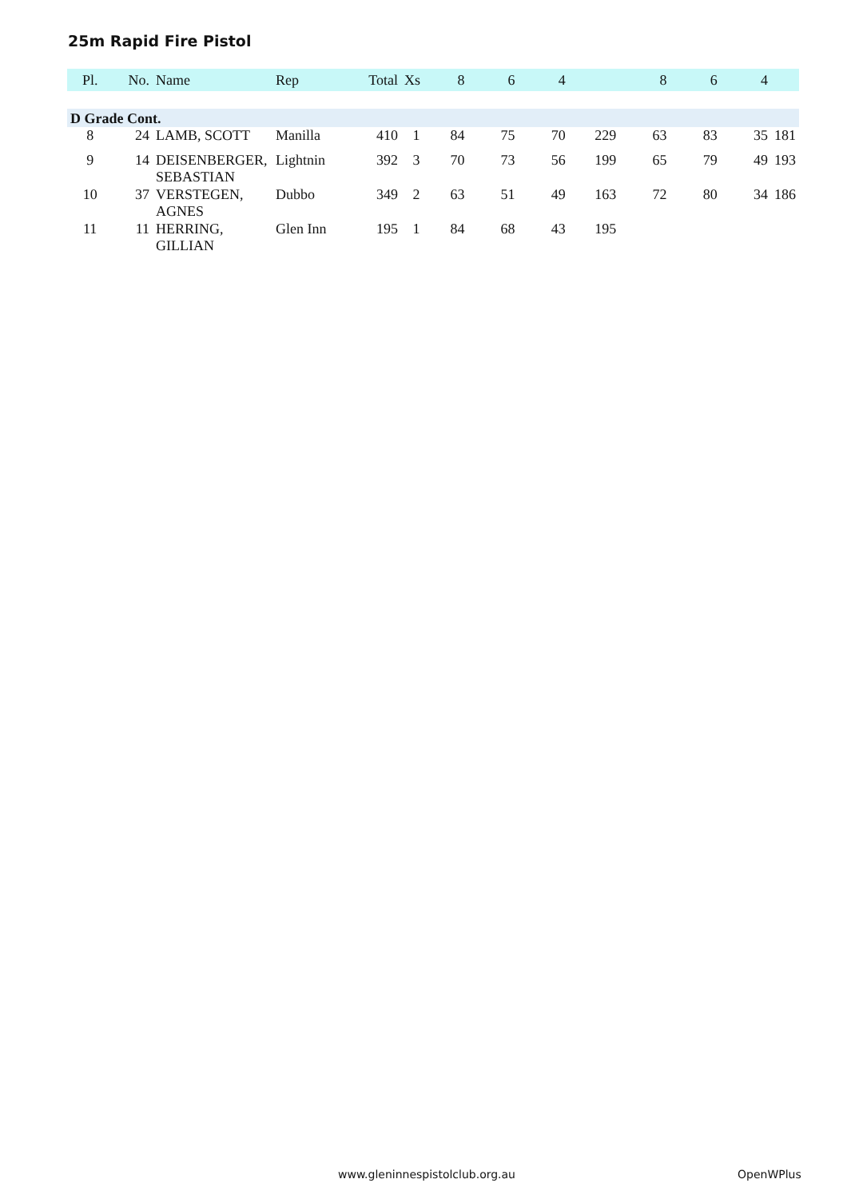25m Rapid Fire Pistol
| Pl. | No. | Name | Rep | Total | Xs | 8 | 6 | 4 | | 8 | 6 | 4 | |
| --- | --- | --- | --- | --- | --- | --- | --- | --- | --- | --- | --- | --- | --- |
| D Grade Cont. | | | | | | | | | | | | | |
| 8 | 24 | LAMB, SCOTT | Manilla | 410 | 1 | 84 | 75 | 70 | 229 | 63 | 83 | 35 | 181 |
| 9 | 14 | DEISENBERGER, SEBASTIAN | Lightnin | 392 | 3 | 70 | 73 | 56 | 199 | 65 | 79 | 49 | 193 |
| 10 | 37 | VERSTEGEN, AGNES | Dubbo | 349 | 2 | 63 | 51 | 49 | 163 | 72 | 80 | 34 | 186 |
| 11 | 11 | HERRING, GILLIAN | Glen Inn | 195 | 1 | 84 | 68 | 43 | 195 | | | | |
www.gleninnespistolclub.org.au OpenWPlus